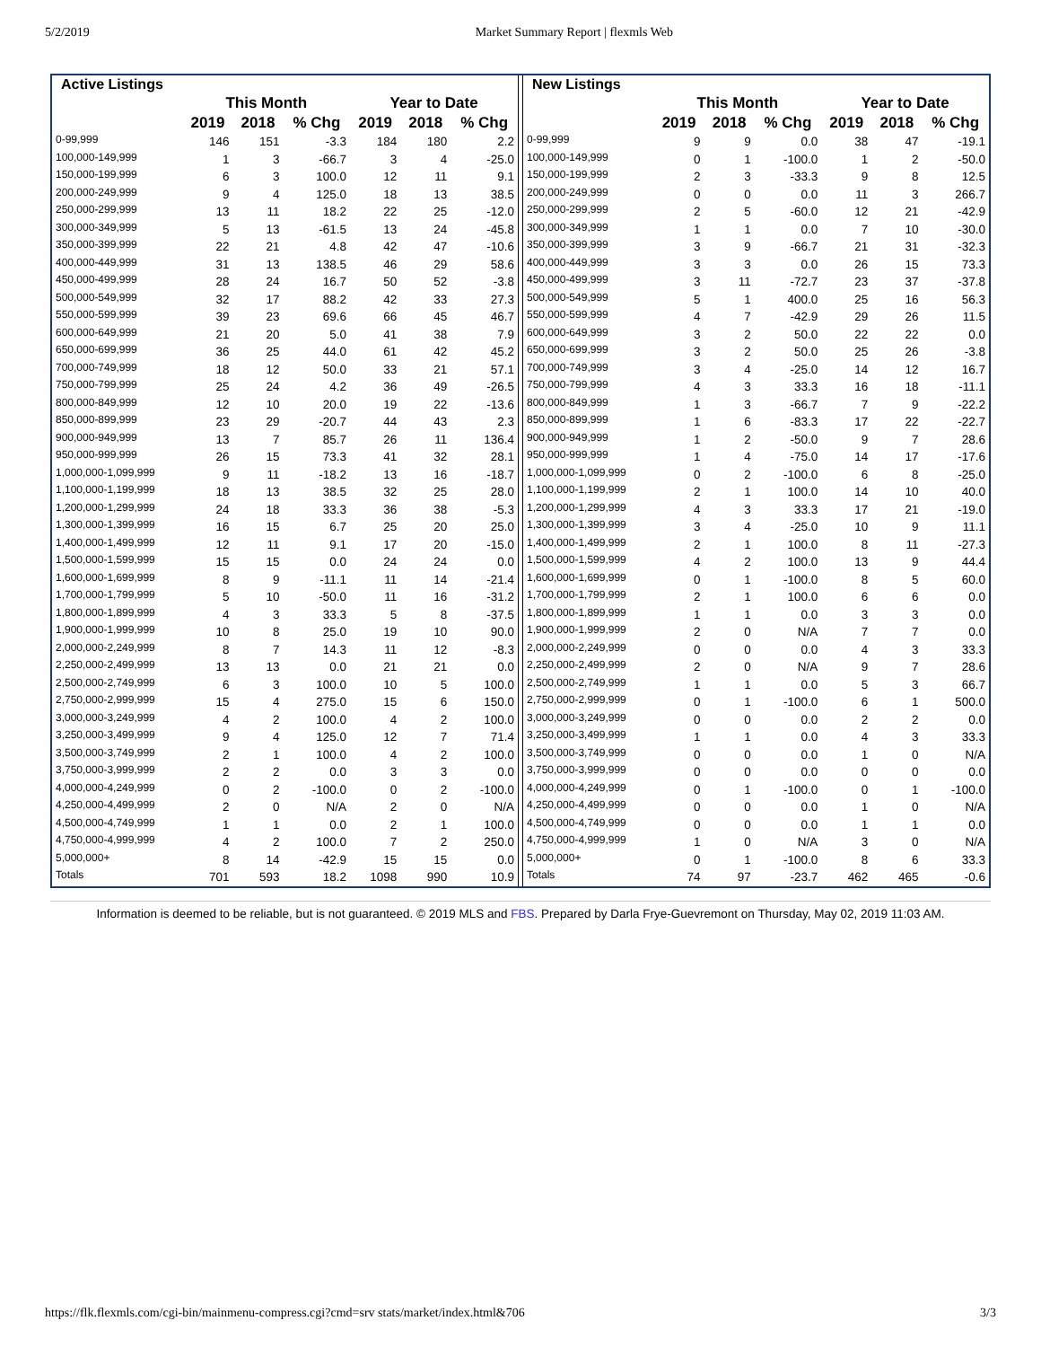5/2/2019 Market Summary Report | flexmls Web
| Active Listings | | | | | | |
| --- | --- | --- | --- | --- | --- | --- |
| | This Month | | | Year to Date | | |
| | 2019 | 2018 | % Chg | 2019 | 2018 | % Chg |
| 0-99,999 | 146 | 151 | -3.3 | 184 | 180 | 2.2 |
| 100,000-149,999 | 1 | 3 | -66.7 | 3 | 4 | -25.0 |
| 150,000-199,999 | 6 | 3 | 100.0 | 12 | 11 | 9.1 |
| 200,000-249,999 | 9 | 4 | 125.0 | 18 | 13 | 38.5 |
| 250,000-299,999 | 13 | 11 | 18.2 | 22 | 25 | -12.0 |
| 300,000-349,999 | 5 | 13 | -61.5 | 13 | 24 | -45.8 |
| 350,000-399,999 | 22 | 21 | 4.8 | 42 | 47 | -10.6 |
| 400,000-449,999 | 31 | 13 | 138.5 | 46 | 29 | 58.6 |
| 450,000-499,999 | 28 | 24 | 16.7 | 50 | 52 | -3.8 |
| 500,000-549,999 | 32 | 17 | 88.2 | 42 | 33 | 27.3 |
| 550,000-599,999 | 39 | 23 | 69.6 | 66 | 45 | 46.7 |
| 600,000-649,999 | 21 | 20 | 5.0 | 41 | 38 | 7.9 |
| 650,000-699,999 | 36 | 25 | 44.0 | 61 | 42 | 45.2 |
| 700,000-749,999 | 18 | 12 | 50.0 | 33 | 21 | 57.1 |
| 750,000-799,999 | 25 | 24 | 4.2 | 36 | 49 | -26.5 |
| 800,000-849,999 | 12 | 10 | 20.0 | 19 | 22 | -13.6 |
| 850,000-899,999 | 23 | 29 | -20.7 | 44 | 43 | 2.3 |
| 900,000-949,999 | 13 | 7 | 85.7 | 26 | 11 | 136.4 |
| 950,000-999,999 | 26 | 15 | 73.3 | 41 | 32 | 28.1 |
| 1,000,000-1,099,999 | 9 | 11 | -18.2 | 13 | 16 | -18.7 |
| 1,100,000-1,199,999 | 18 | 13 | 38.5 | 32 | 25 | 28.0 |
| 1,200,000-1,299,999 | 24 | 18 | 33.3 | 36 | 38 | -5.3 |
| 1,300,000-1,399,999 | 16 | 15 | 6.7 | 25 | 20 | 25.0 |
| 1,400,000-1,499,999 | 12 | 11 | 9.1 | 17 | 20 | -15.0 |
| 1,500,000-1,599,999 | 15 | 15 | 0.0 | 24 | 24 | 0.0 |
| 1,600,000-1,699,999 | 8 | 9 | -11.1 | 11 | 14 | -21.4 |
| 1,700,000-1,799,999 | 5 | 10 | -50.0 | 11 | 16 | -31.2 |
| 1,800,000-1,899,999 | 4 | 3 | 33.3 | 5 | 8 | -37.5 |
| 1,900,000-1,999,999 | 10 | 8 | 25.0 | 19 | 10 | 90.0 |
| 2,000,000-2,249,999 | 8 | 7 | 14.3 | 11 | 12 | -8.3 |
| 2,250,000-2,499,999 | 13 | 13 | 0.0 | 21 | 21 | 0.0 |
| 2,500,000-2,749,999 | 6 | 3 | 100.0 | 10 | 5 | 100.0 |
| 2,750,000-2,999,999 | 15 | 4 | 275.0 | 15 | 6 | 150.0 |
| 3,000,000-3,249,999 | 4 | 2 | 100.0 | 4 | 2 | 100.0 |
| 3,250,000-3,499,999 | 9 | 4 | 125.0 | 12 | 7 | 71.4 |
| 3,500,000-3,749,999 | 2 | 1 | 100.0 | 4 | 2 | 100.0 |
| 3,750,000-3,999,999 | 2 | 2 | 0.0 | 3 | 3 | 0.0 |
| 4,000,000-4,249,999 | 0 | 2 | -100.0 | 0 | 2 | -100.0 |
| 4,250,000-4,499,999 | 2 | 0 | N/A | 2 | 0 | N/A |
| 4,500,000-4,749,999 | 1 | 1 | 0.0 | 2 | 1 | 100.0 |
| 4,750,000-4,999,999 | 4 | 2 | 100.0 | 7 | 2 | 250.0 |
| 5,000,000+ | 8 | 14 | -42.9 | 15 | 15 | 0.0 |
| Totals | 701 | 593 | 18.2 | 1098 | 990 | 10.9 |
| New Listings | | | | | | |
| --- | --- | --- | --- | --- | --- | --- |
| | This Month | | | Year to Date | | |
| | 2019 | 2018 | % Chg | 2019 | 2018 | % Chg |
| 0-99,999 | 9 | 9 | 0.0 | 38 | 47 | -19.1 |
| 100,000-149,999 | 0 | 1 | -100.0 | 1 | 2 | -50.0 |
| 150,000-199,999 | 2 | 3 | -33.3 | 9 | 8 | 12.5 |
| 200,000-249,999 | 0 | 0 | 0.0 | 11 | 3 | 266.7 |
| 250,000-299,999 | 2 | 5 | -60.0 | 12 | 21 | -42.9 |
| 300,000-349,999 | 1 | 1 | 0.0 | 7 | 10 | -30.0 |
| 350,000-399,999 | 3 | 9 | -66.7 | 21 | 31 | -32.3 |
| 400,000-449,999 | 3 | 3 | 0.0 | 26 | 15 | 73.3 |
| 450,000-499,999 | 3 | 11 | -72.7 | 23 | 37 | -37.8 |
| 500,000-549,999 | 5 | 1 | 400.0 | 25 | 16 | 56.3 |
| 550,000-599,999 | 4 | 7 | -42.9 | 29 | 26 | 11.5 |
| 600,000-649,999 | 3 | 2 | 50.0 | 22 | 22 | 0.0 |
| 650,000-699,999 | 3 | 2 | 50.0 | 25 | 26 | -3.8 |
| 700,000-749,999 | 3 | 4 | -25.0 | 14 | 12 | 16.7 |
| 750,000-799,999 | 4 | 3 | 33.3 | 16 | 18 | -11.1 |
| 800,000-849,999 | 1 | 3 | -66.7 | 7 | 9 | -22.2 |
| 850,000-899,999 | 1 | 6 | -83.3 | 17 | 22 | -22.7 |
| 900,000-949,999 | 1 | 2 | -50.0 | 9 | 7 | 28.6 |
| 950,000-999,999 | 1 | 4 | -75.0 | 14 | 17 | -17.6 |
| 1,000,000-1,099,999 | 0 | 2 | -100.0 | 6 | 8 | -25.0 |
| 1,100,000-1,199,999 | 2 | 1 | 100.0 | 14 | 10 | 40.0 |
| 1,200,000-1,299,999 | 4 | 3 | 33.3 | 17 | 21 | -19.0 |
| 1,300,000-1,399,999 | 3 | 4 | -25.0 | 10 | 9 | 11.1 |
| 1,400,000-1,499,999 | 2 | 1 | 100.0 | 8 | 11 | -27.3 |
| 1,500,000-1,599,999 | 4 | 2 | 100.0 | 13 | 9 | 44.4 |
| 1,600,000-1,699,999 | 0 | 1 | -100.0 | 8 | 5 | 60.0 |
| 1,700,000-1,799,999 | 2 | 1 | 100.0 | 6 | 6 | 0.0 |
| 1,800,000-1,899,999 | 1 | 1 | 0.0 | 3 | 3 | 0.0 |
| 1,900,000-1,999,999 | 2 | 0 | N/A | 7 | 7 | 0.0 |
| 2,000,000-2,249,999 | 0 | 0 | 0.0 | 4 | 3 | 33.3 |
| 2,250,000-2,499,999 | 2 | 0 | N/A | 9 | 7 | 28.6 |
| 2,500,000-2,749,999 | 1 | 1 | 0.0 | 5 | 3 | 66.7 |
| 2,750,000-2,999,999 | 0 | 1 | -100.0 | 6 | 1 | 500.0 |
| 3,000,000-3,249,999 | 0 | 0 | 0.0 | 2 | 2 | 0.0 |
| 3,250,000-3,499,999 | 1 | 1 | 0.0 | 4 | 3 | 33.3 |
| 3,500,000-3,749,999 | 0 | 0 | 0.0 | 1 | 0 | N/A |
| 3,750,000-3,999,999 | 0 | 0 | 0.0 | 0 | 0 | 0.0 |
| 4,000,000-4,249,999 | 0 | 1 | -100.0 | 0 | 1 | -100.0 |
| 4,250,000-4,499,999 | 0 | 0 | 0.0 | 1 | 0 | N/A |
| 4,500,000-4,749,999 | 0 | 0 | 0.0 | 1 | 1 | 0.0 |
| 4,750,000-4,999,999 | 1 | 0 | N/A | 3 | 0 | N/A |
| 5,000,000+ | 0 | 1 | -100.0 | 8 | 6 | 33.3 |
| Totals | 74 | 97 | -23.7 | 462 | 465 | -0.6 |
Information is deemed to be reliable, but is not guaranteed. © 2019 MLS and FBS. Prepared by Darla Frye-Guevremont on Thursday, May 02, 2019 11:03 AM.
https://flk.flexmls.com/cgi-bin/mainmenu-compress.cgi?cmd=srv stats/market/index.html&706 3/3